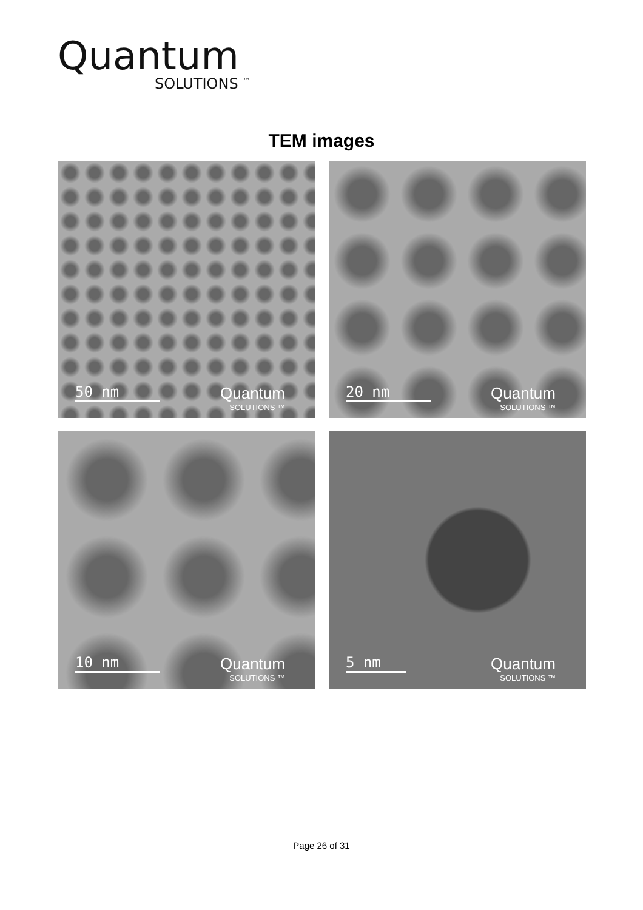Quantum
SOLUTIONS <sup>™</sup>
TEM images
50 nm Quantum
SOLUTIONS ™
20 nm Quantum
SOLUTIONS ™
10 nm Quantum
SOLUTIONS ™
5 nm Quantum
SOLUTIONS ™
Page 26 of 31